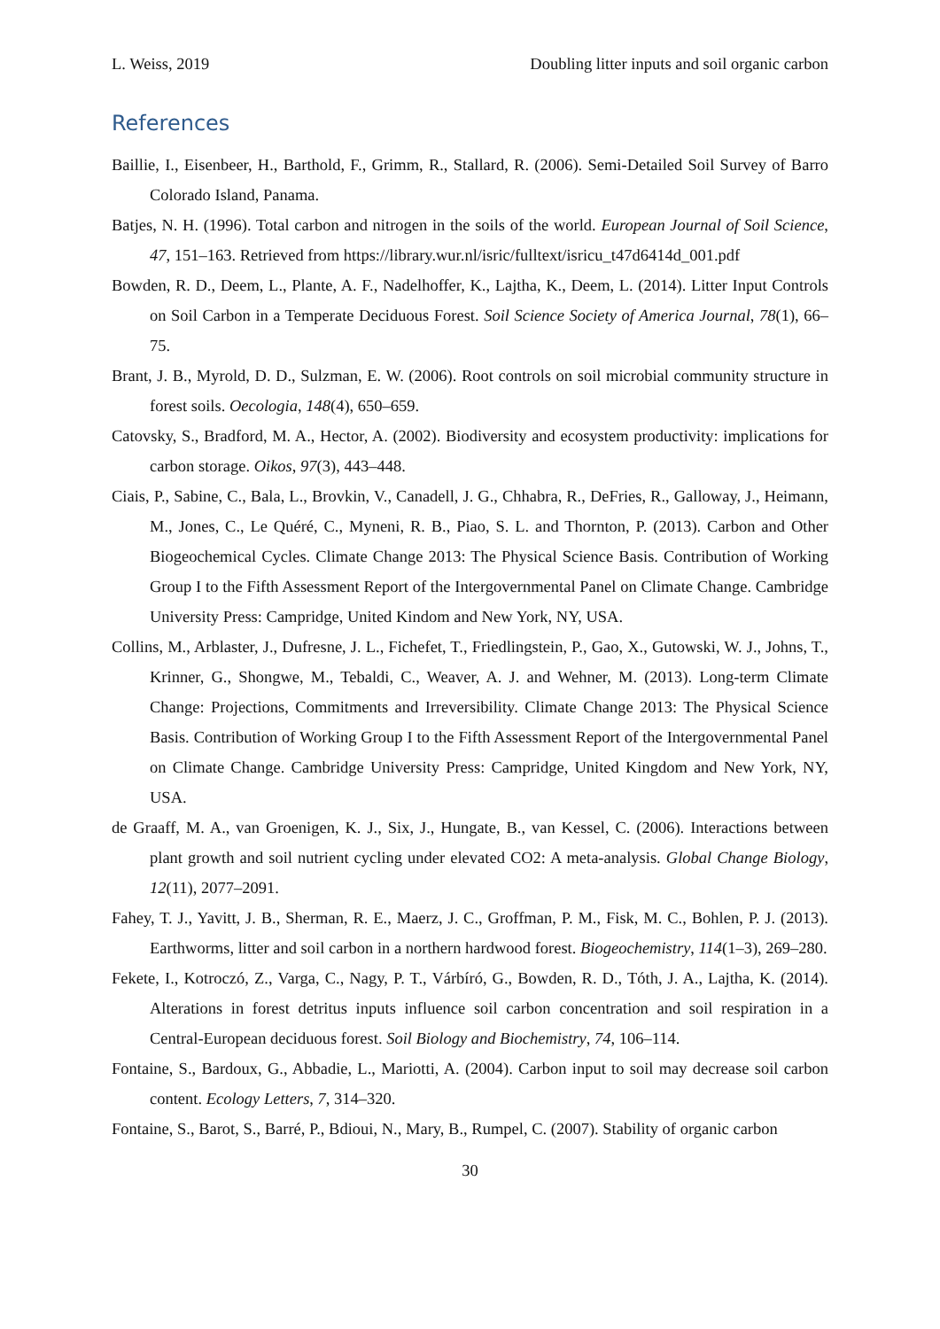L. Weiss, 2019 Doubling litter inputs and soil organic carbon
References
Baillie, I., Eisenbeer, H., Barthold, F., Grimm, R., Stallard, R. (2006). Semi-Detailed Soil Survey of Barro Colorado Island, Panama.
Batjes, N. H. (1996). Total carbon and nitrogen in the soils of the world. European Journal of Soil Science, 47, 151–163. Retrieved from https://library.wur.nl/isric/fulltext/isricu_t47d6414d_001.pdf
Bowden, R. D., Deem, L., Plante, A. F., Nadelhoffer, K., Lajtha, K., Deem, L. (2014). Litter Input Controls on Soil Carbon in a Temperate Deciduous Forest. Soil Science Society of America Journal, 78(1), 66–75.
Brant, J. B., Myrold, D. D., Sulzman, E. W. (2006). Root controls on soil microbial community structure in forest soils. Oecologia, 148(4), 650–659.
Catovsky, S., Bradford, M. A., Hector, A. (2002). Biodiversity and ecosystem productivity: implications for carbon storage. Oikos, 97(3), 443–448.
Ciais, P., Sabine, C., Bala, L., Brovkin, V., Canadell, J. G., Chhabra, R., DeFries, R., Galloway, J., Heimann, M., Jones, C., Le Quéré, C., Myneni, R. B., Piao, S. L. and Thornton, P. (2013). Carbon and Other Biogeochemical Cycles. Climate Change 2013: The Physical Science Basis. Contribution of Working Group I to the Fifth Assessment Report of the Intergovernmental Panel on Climate Change. Cambridge University Press: Campridge, United Kindom and New York, NY, USA.
Collins, M., Arblaster, J., Dufresne, J. L., Fichefet, T., Friedlingstein, P., Gao, X., Gutowski, W. J., Johns, T., Krinner, G., Shongwe, M., Tebaldi, C., Weaver, A. J. and Wehner, M. (2013). Long-term Climate Change: Projections, Commitments and Irreversibility. Climate Change 2013: The Physical Science Basis. Contribution of Working Group I to the Fifth Assessment Report of the Intergovernmental Panel on Climate Change. Cambridge University Press: Campridge, United Kingdom and New York, NY, USA.
de Graaff, M. A., van Groenigen, K. J., Six, J., Hungate, B., van Kessel, C. (2006). Interactions between plant growth and soil nutrient cycling under elevated CO2: A meta-analysis. Global Change Biology, 12(11), 2077–2091.
Fahey, T. J., Yavitt, J. B., Sherman, R. E., Maerz, J. C., Groffman, P. M., Fisk, M. C., Bohlen, P. J. (2013). Earthworms, litter and soil carbon in a northern hardwood forest. Biogeochemistry, 114(1–3), 269–280.
Fekete, I., Kotroczó, Z., Varga, C., Nagy, P. T., Várbíró, G., Bowden, R. D., Tóth, J. A., Lajtha, K. (2014). Alterations in forest detritus inputs influence soil carbon concentration and soil respiration in a Central-European deciduous forest. Soil Biology and Biochemistry, 74, 106–114.
Fontaine, S., Bardoux, G., Abbadie, L., Mariotti, A. (2004). Carbon input to soil may decrease soil carbon content. Ecology Letters, 7, 314–320.
Fontaine, S., Barot, S., Barré, P., Bdioui, N., Mary, B., Rumpel, C. (2007). Stability of organic carbon
30